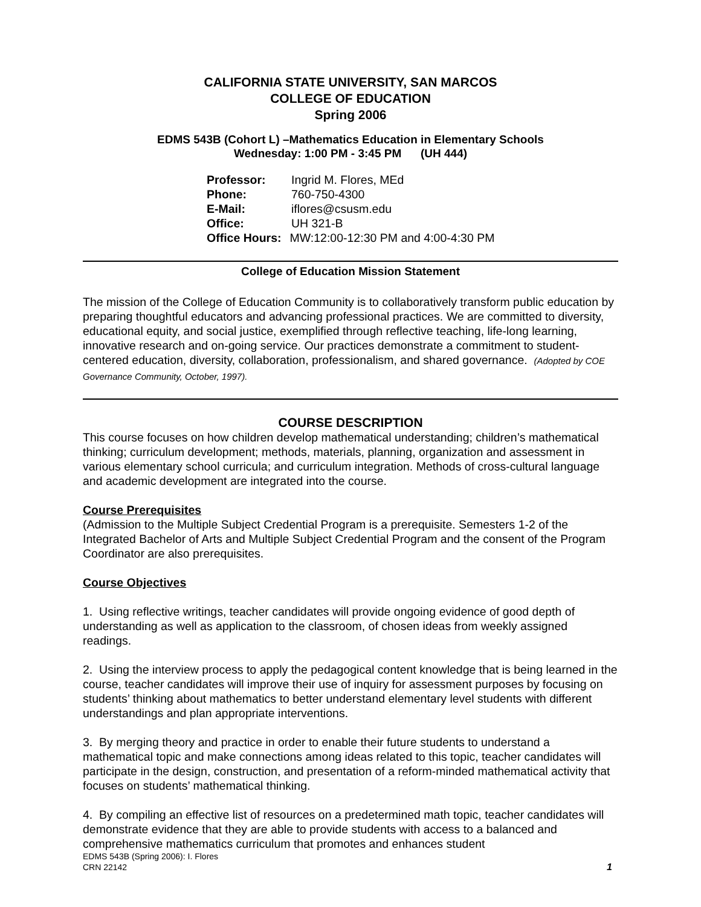CALIFORNIA STATE UNIVERSITY, SAN MARCOS
COLLEGE OF EDUCATION
Spring 2006
EDMS 543B (Cohort L) –Mathematics Education in Elementary Schools
Wednesday: 1:00 PM - 3:45 PM (UH 444)
Professor: Ingrid M. Flores, MEd
Phone: 760-750-4300
E-Mail: iflores@csusm.edu
Office: UH 321-B
Office Hours: MW:12:00-12:30 PM and 4:00-4:30 PM
College of Education Mission Statement
The mission of the College of Education Community is to collaboratively transform public education by preparing thoughtful educators and advancing professional practices. We are committed to diversity, educational equity, and social justice, exemplified through reflective teaching, life-long learning, innovative research and on-going service. Our practices demonstrate a commitment to student-centered education, diversity, collaboration, professionalism, and shared governance. (Adopted by COE Governance Community, October, 1997).
COURSE DESCRIPTION
This course focuses on how children develop mathematical understanding; children’s mathematical thinking; curriculum development; methods, materials, planning, organization and assessment in various elementary school curricula; and curriculum integration. Methods of cross-cultural language and academic development are integrated into the course.
Course Prerequisites
(Admission to the Multiple Subject Credential Program is a prerequisite. Semesters 1-2 of the Integrated Bachelor of Arts and Multiple Subject Credential Program and the consent of the Program Coordinator are also prerequisites.
Course Objectives
1. Using reflective writings, teacher candidates will provide ongoing evidence of good depth of understanding as well as application to the classroom, of chosen ideas from weekly assigned readings.
2. Using the interview process to apply the pedagogical content knowledge that is being learned in the course, teacher candidates will improve their use of inquiry for assessment purposes by focusing on students’ thinking about mathematics to better understand elementary level students with different understandings and plan appropriate interventions.
3. By merging theory and practice in order to enable their future students to understand a mathematical topic and make connections among ideas related to this topic, teacher candidates will participate in the design, construction, and presentation of a reform-minded mathematical activity that focuses on students’ mathematical thinking.
4. By compiling an effective list of resources on a predetermined math topic, teacher candidates will demonstrate evidence that they are able to provide students with access to a balanced and comprehensive mathematics curriculum that promotes and enhances student
EDMS 543B (Spring 2006): I. Flores
CRN 22142
1